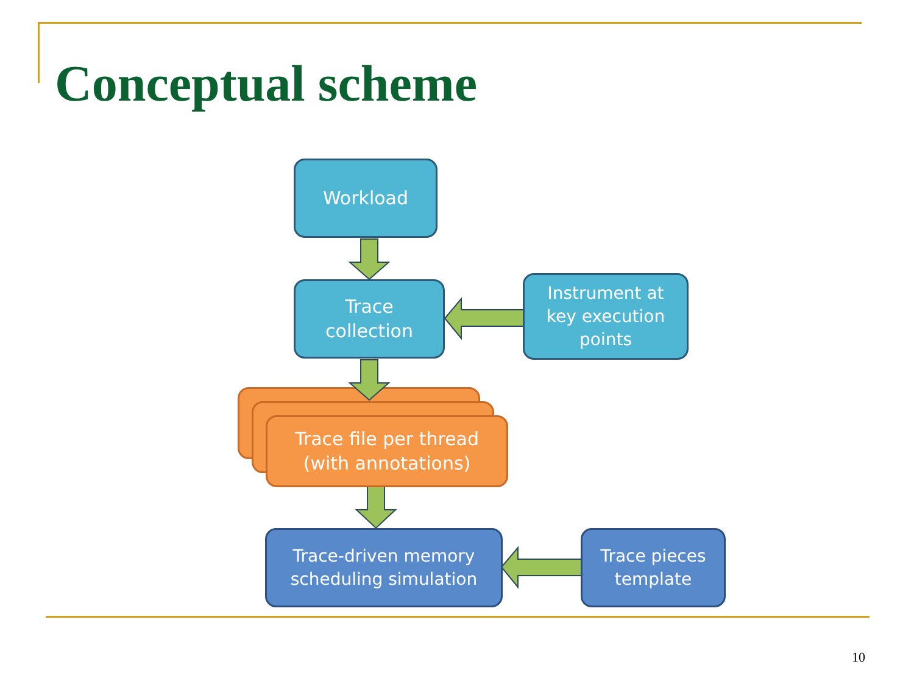Conceptual scheme
Workload
Trace
collection
Instrument at
key execution
points
Trace file per thread
(with annotations)
Trace-driven memory
scheduling simulation
Trace pieces
template
10